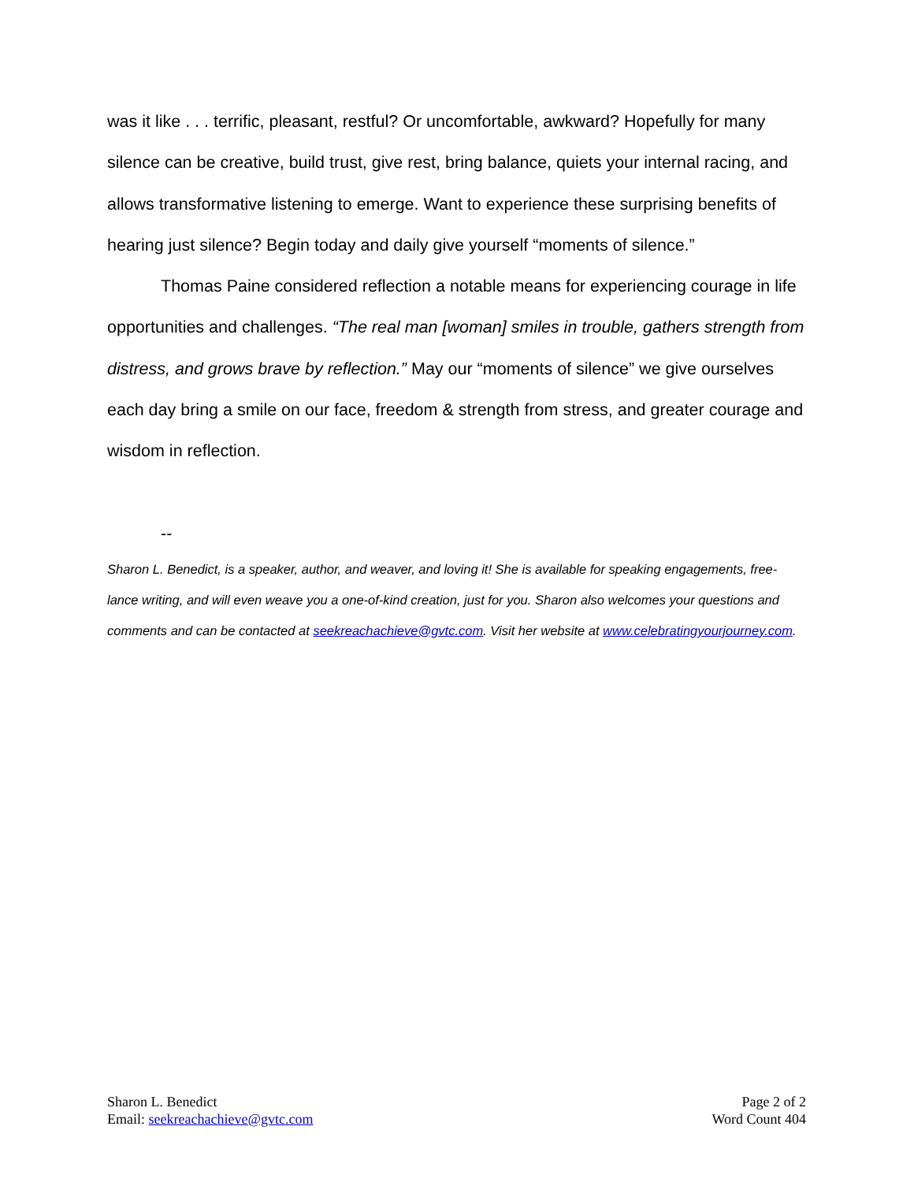was it like . . . terrific, pleasant, restful? Or uncomfortable, awkward? Hopefully for many silence can be creative, build trust, give rest, bring balance, quiets your internal racing, and allows transformative listening to emerge. Want to experience these surprising benefits of hearing just silence? Begin today and daily give yourself “moments of silence.”
Thomas Paine considered reflection a notable means for experiencing courage in life opportunities and challenges. “The real man [woman] smiles in trouble, gathers strength from distress, and grows brave by reflection.” May our “moments of silence” we give ourselves each day bring a smile on our face, freedom & strength from stress, and greater courage and wisdom in reflection.
--
Sharon L. Benedict, is a speaker, author, and weaver, and loving it! She is available for speaking engagements, free-lance writing, and will even weave you a one-of-kind creation, just for you. Sharon also welcomes your questions and comments and can be contacted at seekreachachieve@gvtc.com. Visit her website at www.celebratingyourjourney.com.
Sharon L. Benedict
Email: seekreachachieve@gvtc.com
Page 2 of 2
Word Count 404